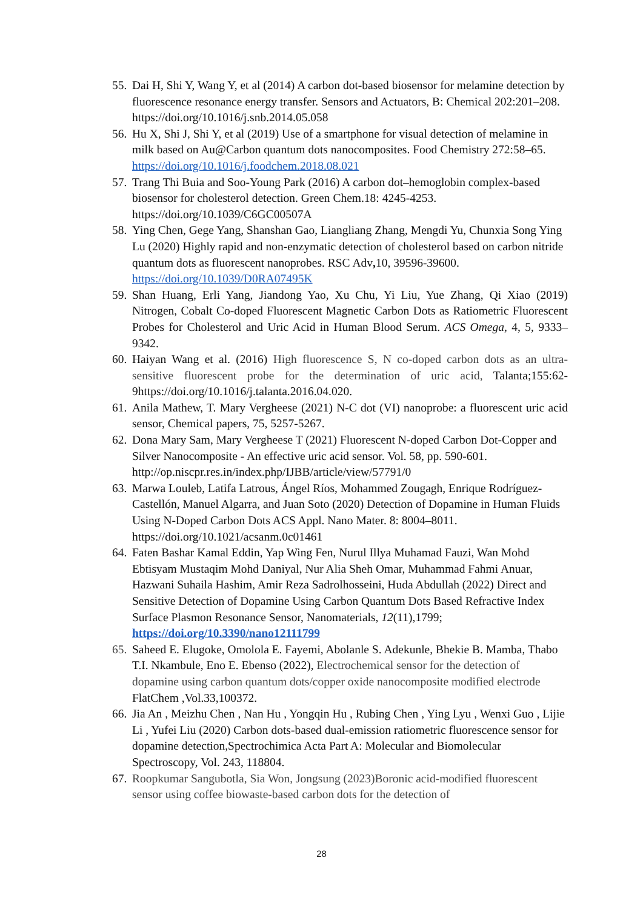55. Dai H, Shi Y, Wang Y, et al (2014) A carbon dot-based biosensor for melamine detection by fluorescence resonance energy transfer. Sensors and Actuators, B: Chemical 202:201–208. https://doi.org/10.1016/j.snb.2014.05.058
56. Hu X, Shi J, Shi Y, et al (2019) Use of a smartphone for visual detection of melamine in milk based on Au@Carbon quantum dots nanocomposites. Food Chemistry 272:58–65. https://doi.org/10.1016/j.foodchem.2018.08.021
57. Trang Thi Buia and Soo-Young Park (2016) A carbon dot–hemoglobin complex-based biosensor for cholesterol detection. Green Chem.18: 4245-4253. https://doi.org/10.1039/C6GC00507A
58. Ying Chen, Gege Yang, Shanshan Gao, Liangliang Zhang, Mengdi Yu, Chunxia Song Ying Lu (2020) Highly rapid and non-enzymatic detection of cholesterol based on carbon nitride quantum dots as fluorescent nanoprobes. RSC Adv, 10, 39596-39600.
https://doi.org/10.1039/D0RA07495K
59. Shan Huang, Erli Yang, Jiandong Yao, Xu Chu, Yi Liu, Yue Zhang, Qi Xiao (2019) Nitrogen, Cobalt Co-doped Fluorescent Magnetic Carbon Dots as Ratiometric Fluorescent Probes for Cholesterol and Uric Acid in Human Blood Serum. ACS Omega, 4, 5, 9333–9342.
60. Haiyan Wang et al. (2016) High fluorescence S, N co-doped carbon dots as an ultra-sensitive fluorescent probe for the determination of uric acid, Talanta;155:62-9https://doi.org/10.1016/j.talanta.2016.04.020.
61. Anila Mathew, T. Mary Vergheese (2021) N-C dot (VI) nanoprobe: a fluorescent uric acid sensor, Chemical papers, 75, 5257-5267.
62. Dona Mary Sam, Mary Vergheese T (2021) Fluorescent N-doped Carbon Dot-Copper and Silver Nanocomposite - An effective uric acid sensor. Vol. 58, pp. 590-601. http://op.niscpr.res.in/index.php/IJBB/article/view/57791/0
63. Marwa Louleb, Latifa Latrous, Ángel Ríos, Mohammed Zougagh, Enrique Rodríguez-Castellón, Manuel Algarra, and Juan Soto (2020) Detection of Dopamine in Human Fluids Using N-Doped Carbon Dots ACS Appl. Nano Mater. 8: 8004–8011. https://doi.org/10.1021/acsanm.0c01461
64. Faten Bashar Kamal Eddin, Yap Wing Fen, Nurul Illya Muhamad Fauzi, Wan Mohd Ebtisyam Mustaqim Mohd Daniyal, Nur Alia Sheh Omar, Muhammad Fahmi Anuar, Hazwani Suhaila Hashim, Amir Reza Sadrolhosseini, Huda Abdullah (2022) Direct and Sensitive Detection of Dopamine Using Carbon Quantum Dots Based Refractive Index Surface Plasmon Resonance Sensor, Nanomaterials, 12(11),1799; https://doi.org/10.3390/nano12111799
65. Saheed E. Elugoke, Omolola E. Fayemi, Abolanle S. Adekunle, Bhekie B. Mamba, Thabo T.I. Nkambule, Eno E. Ebenso (2022), Electrochemical sensor for the detection of dopamine using carbon quantum dots/copper oxide nanocomposite modified electrode FlatChem ,Vol.33,100372.
66. Jia An , Meizhu Chen , Nan Hu , Yongqin Hu , Rubing Chen , Ying Lyu , Wenxi Guo , Lijie Li , Yufei Liu (2020) Carbon dots-based dual-emission ratiometric fluorescence sensor for dopamine detection,Spectrochimica Acta Part A: Molecular and Biomolecular Spectroscopy, Vol. 243, 118804.
67. Roopkumar Sangubotla, Sia Won, Jongsung (2023)Boronic acid-modified fluorescent sensor using coffee biowaste-based carbon dots for the detection of
28